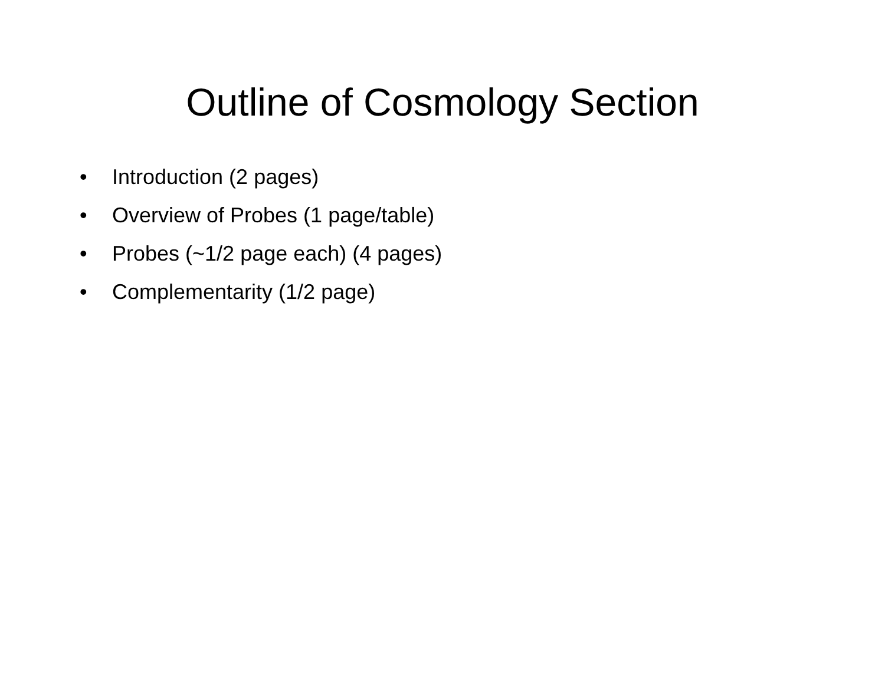Outline of Cosmology Section
• Introduction (2 pages)
• Overview of Probes (1 page/table)
• Probes (~1/2 page each) (4 pages)
• Complementarity (1/2 page)